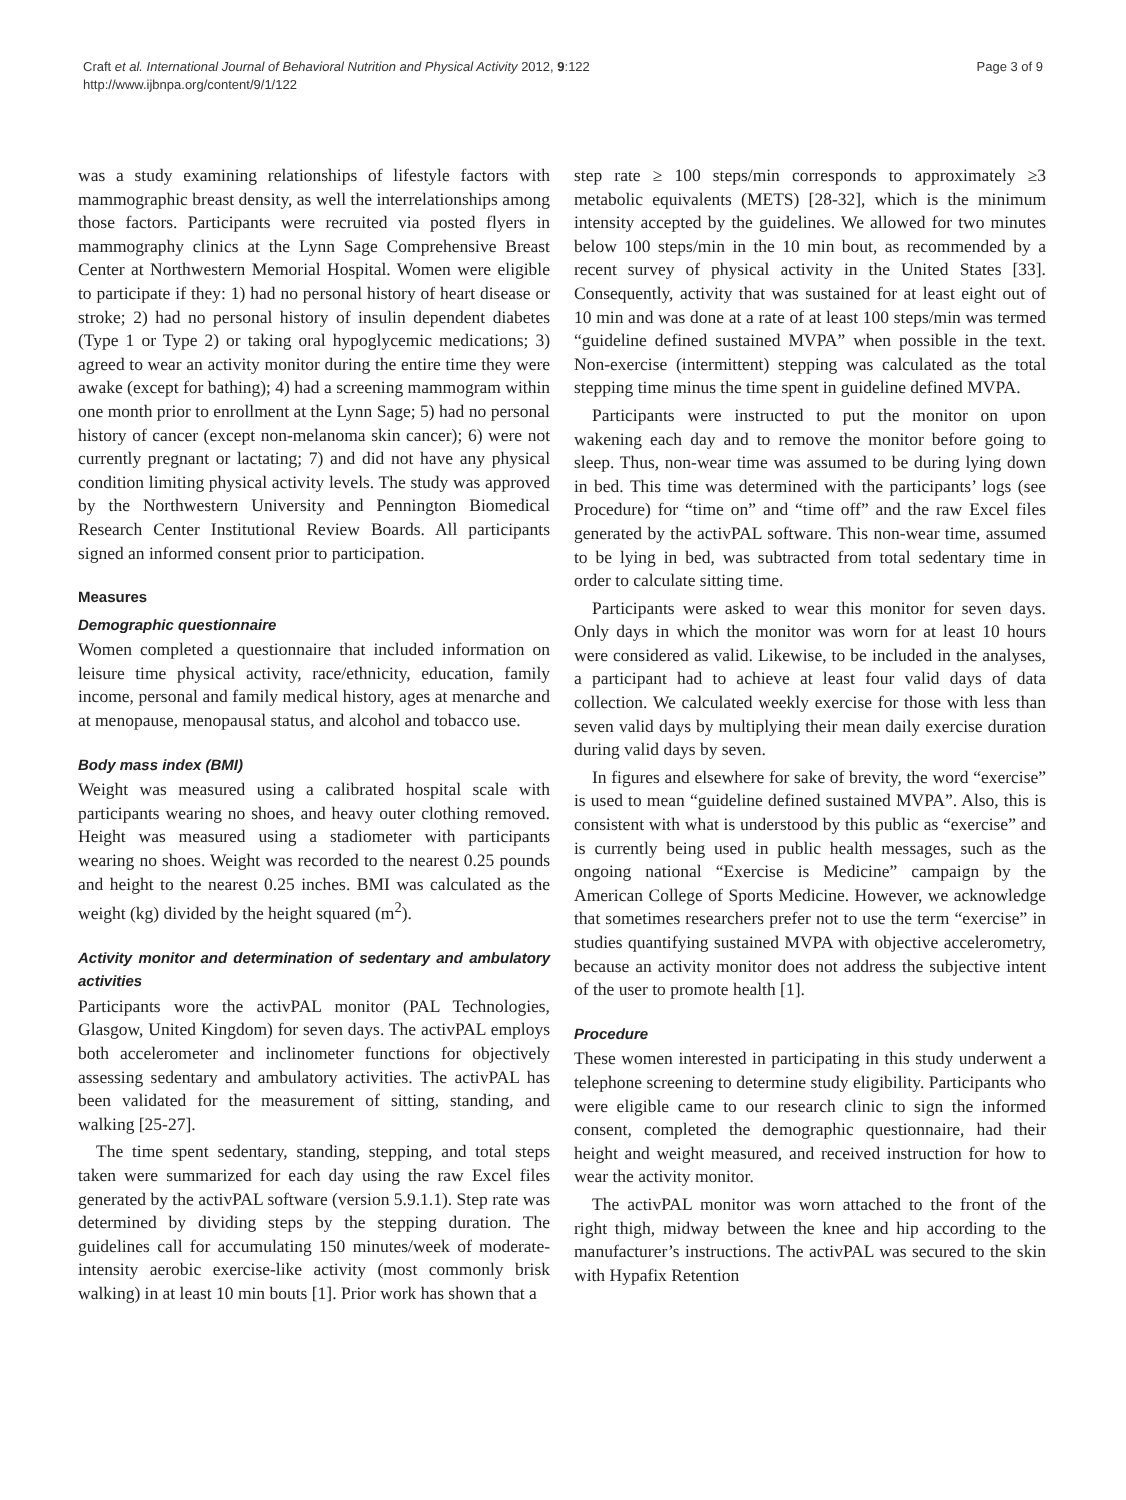Craft et al. International Journal of Behavioral Nutrition and Physical Activity 2012, 9:122
http://www.ijbnpa.org/content/9/1/122
Page 3 of 9
was a study examining relationships of lifestyle factors with mammographic breast density, as well the interrelationships among those factors. Participants were recruited via posted flyers in mammography clinics at the Lynn Sage Comprehensive Breast Center at Northwestern Memorial Hospital. Women were eligible to participate if they: 1) had no personal history of heart disease or stroke; 2) had no personal history of insulin dependent diabetes (Type 1 or Type 2) or taking oral hypoglycemic medications; 3) agreed to wear an activity monitor during the entire time they were awake (except for bathing); 4) had a screening mammogram within one month prior to enrollment at the Lynn Sage; 5) had no personal history of cancer (except non-melanoma skin cancer); 6) were not currently pregnant or lactating; 7) and did not have any physical condition limiting physical activity levels. The study was approved by the Northwestern University and Pennington Biomedical Research Center Institutional Review Boards. All participants signed an informed consent prior to participation.
Measures
Demographic questionnaire
Women completed a questionnaire that included information on leisure time physical activity, race/ethnicity, education, family income, personal and family medical history, ages at menarche and at menopause, menopausal status, and alcohol and tobacco use.
Body mass index (BMI)
Weight was measured using a calibrated hospital scale with participants wearing no shoes, and heavy outer clothing removed. Height was measured using a stadiometer with participants wearing no shoes. Weight was recorded to the nearest 0.25 pounds and height to the nearest 0.25 inches. BMI was calculated as the weight (kg) divided by the height squared (m<sup>2</sup>).
Activity monitor and determination of sedentary and ambulatory activities
Participants wore the activPAL monitor (PAL Technologies, Glasgow, United Kingdom) for seven days. The activPAL employs both accelerometer and inclinometer functions for objectively assessing sedentary and ambulatory activities. The activPAL has been validated for the measurement of sitting, standing, and walking [25-27].
The time spent sedentary, standing, stepping, and total steps taken were summarized for each day using the raw Excel files generated by the activPAL software (version 5.9.1.1). Step rate was determined by dividing steps by the stepping duration. The guidelines call for accumulating 150 minutes/week of moderate-intensity aerobic exercise-like activity (most commonly brisk walking) in at least 10 min bouts [1]. Prior work has shown that a
step rate ≥ 100 steps/min corresponds to approximately ≥3 metabolic equivalents (METS) [28-32], which is the minimum intensity accepted by the guidelines. We allowed for two minutes below 100 steps/min in the 10 min bout, as recommended by a recent survey of physical activity in the United States [33]. Consequently, activity that was sustained for at least eight out of 10 min and was done at a rate of at least 100 steps/min was termed “guideline defined sustained MVPA” when possible in the text. Non-exercise (intermittent) stepping was calculated as the total stepping time minus the time spent in guideline defined MVPA.
Participants were instructed to put the monitor on upon wakening each day and to remove the monitor before going to sleep. Thus, non-wear time was assumed to be during lying down in bed. This time was determined with the participants’ logs (see Procedure) for “time on” and “time off” and the raw Excel files generated by the activPAL software. This non-wear time, assumed to be lying in bed, was subtracted from total sedentary time in order to calculate sitting time.
Participants were asked to wear this monitor for seven days. Only days in which the monitor was worn for at least 10 hours were considered as valid. Likewise, to be included in the analyses, a participant had to achieve at least four valid days of data collection. We calculated weekly exercise for those with less than seven valid days by multiplying their mean daily exercise duration during valid days by seven.
In figures and elsewhere for sake of brevity, the word “exercise” is used to mean “guideline defined sustained MVPA”. Also, this is consistent with what is understood by this public as “exercise” and is currently being used in public health messages, such as the ongoing national “Exercise is Medicine” campaign by the American College of Sports Medicine. However, we acknowledge that sometimes researchers prefer not to use the term “exercise” in studies quantifying sustained MVPA with objective accelerometry, because an activity monitor does not address the subjective intent of the user to promote health [1].
Procedure
These women interested in participating in this study underwent a telephone screening to determine study eligibility. Participants who were eligible came to our research clinic to sign the informed consent, completed the demographic questionnaire, had their height and weight measured, and received instruction for how to wear the activity monitor.
The activPAL monitor was worn attached to the front of the right thigh, midway between the knee and hip according to the manufacturer’s instructions. The activPAL was secured to the skin with Hypafix Retention